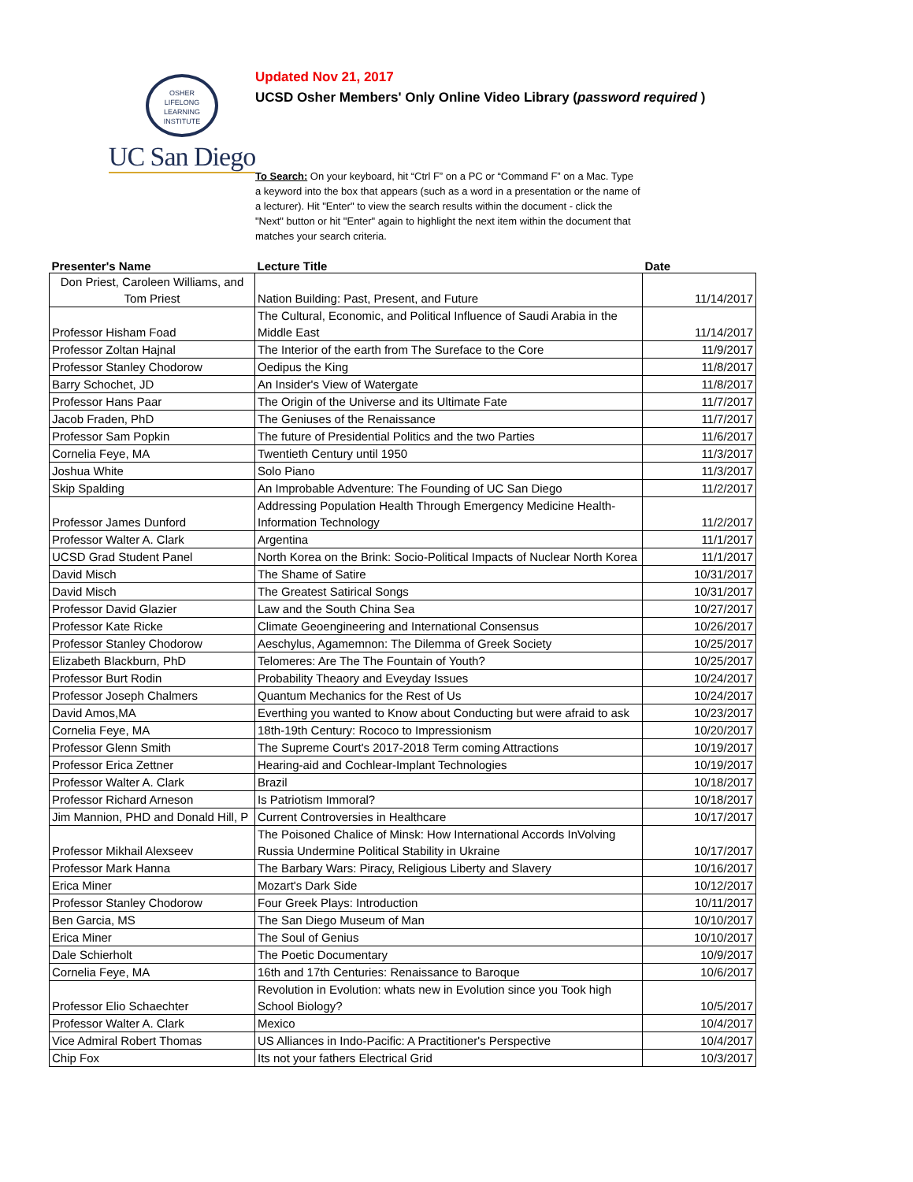OSHER
LIFELONG
LEARNING
INSTITUTE
UC San Diego
Updated Nov 21, 2017
UCSD Osher Members' Only Online Video Library (password required )
To Search: On your keyboard, hit “Ctrl F” on a PC or “Command F” on a Mac. Type a keyword into the box that appears (such as a word in a presentation or the name of a lecturer). Hit "Enter" to view the search results within the document - click the "Next" button or hit "Enter" again to highlight the next item within the document that matches your search criteria.
| Presenter's Name | Lecture Title | Date |
| --- | --- | --- |
| Don Priest, Caroleen Williams, and Tom Priest | Nation Building: Past, Present, and Future | 11/14/2017 |
| Professor Hisham Foad | The Cultural, Economic, and Political Influence of Saudi Arabia in the Middle East | 11/14/2017 |
| Professor Zoltan Hajnal | The Interior of the earth from The Sureface to the Core | 11/9/2017 |
| Professor Stanley Chodorow | Oedipus the King | 11/8/2017 |
| Barry Schochet, JD | An Insider's View of Watergate | 11/8/2017 |
| Professor Hans Paar | The Origin of the Universe and its Ultimate Fate | 11/7/2017 |
| Jacob Fraden, PhD | The Geniuses of the Renaissance | 11/7/2017 |
| Professor Sam Popkin | The future of Presidential Politics and the two Parties | 11/6/2017 |
| Cornelia Feye, MA | Twentieth Century until 1950 | 11/3/2017 |
| Joshua White | Solo Piano | 11/3/2017 |
| Skip Spalding | An Improbable Adventure: The Founding of UC San Diego | 11/2/2017 |
| Professor James Dunford | Addressing Population Health Through Emergency Medicine Health-Information Technology | 11/2/2017 |
| Professor Walter A. Clark | Argentina | 11/1/2017 |
| UCSD Grad Student Panel | North Korea on the Brink: Socio-Political Impacts of Nuclear North Korea | 11/1/2017 |
| David Misch | The Shame of Satire | 10/31/2017 |
| David Misch | The Greatest Satirical Songs | 10/31/2017 |
| Professor David Glazier | Law and the South China Sea | 10/27/2017 |
| Professor Kate Ricke | Climate Geoengineering and International Consensus | 10/26/2017 |
| Professor Stanley Chodorow | Aeschylus, Agamemnon: The Dilemma of Greek Society | 10/25/2017 |
| Elizabeth Blackburn, PhD | Telomeres: Are The The Fountain of Youth? | 10/25/2017 |
| Professor Burt Rodin | Probability Theaory and Eveyday Issues | 10/24/2017 |
| Professor Joseph Chalmers | Quantum Mechanics for the Rest of Us | 10/24/2017 |
| David Amos,MA | Everthing you wanted to Know about Conducting but were afraid to ask | 10/23/2017 |
| Cornelia Feye, MA | 18th-19th Century: Rococo to Impressionism | 10/20/2017 |
| Professor Glenn Smith | The Supreme Court's 2017-2018 Term coming Attractions | 10/19/2017 |
| Professor Erica Zettner | Hearing-aid and Cochlear-Implant Technologies | 10/19/2017 |
| Professor Walter A. Clark | Brazil | 10/18/2017 |
| Professor Richard Arneson | Is Patriotism Immoral? | 10/18/2017 |
| Jim Mannion, PHD and Donald Hill, P | Current Controversies in Healthcare | 10/17/2017 |
| Professor Mikhail Alexseev | The Poisoned Chalice of Minsk: How International Accords InVolving Russia Undermine Political Stability in Ukraine | 10/17/2017 |
| Professor Mark Hanna | The Barbary Wars: Piracy, Religious Liberty and Slavery | 10/16/2017 |
| Erica Miner | Mozart's Dark Side | 10/12/2017 |
| Professor Stanley Chodorow | Four Greek Plays: Introduction | 10/11/2017 |
| Ben Garcia, MS | The San Diego Museum of Man | 10/10/2017 |
| Erica Miner | The Soul of Genius | 10/10/2017 |
| Dale Schierholt | The Poetic Documentary | 10/9/2017 |
| Cornelia Feye, MA | 16th and 17th Centuries: Renaissance to Baroque | 10/6/2017 |
| Professor Elio Schaechter | Revolution in Evolution: whats new in Evolution since you Took high School Biology? | 10/5/2017 |
| Professor Walter A. Clark | Mexico | 10/4/2017 |
| Vice Admiral Robert Thomas | US Alliances in Indo-Pacific: A Practitioner's Perspective | 10/4/2017 |
| Chip Fox | Its not your fathers Electrical Grid | 10/3/2017 |